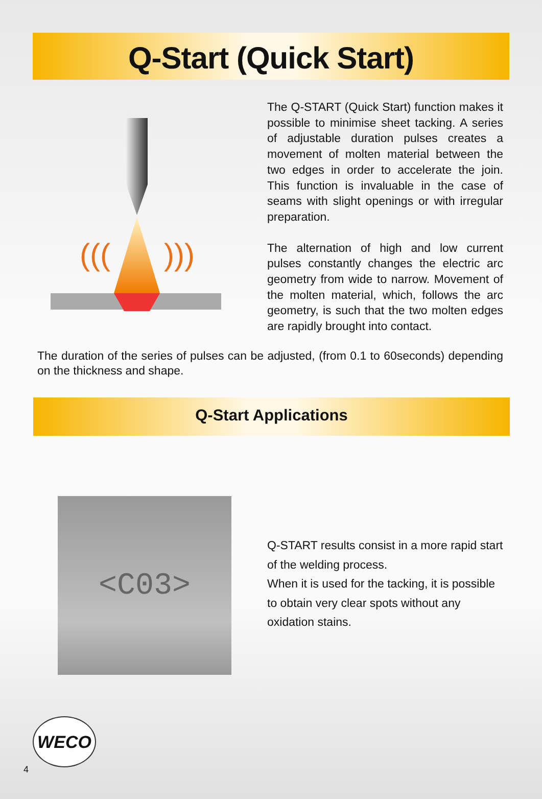Q-Start (Quick Start)
(((
)))
The Q-START (Quick Start) function makes it possible to minimise sheet tacking. A series of adjustable duration pulses creates a movement of molten material between the two edges in order to accelerate the join. This function is invaluable in the case of seams with slight openings or with irregular preparation.
The alternation of high and low current pulses constantly changes the electric arc geometry from wide to narrow. Movement of the molten material, which, follows the arc geometry, is such that the two molten edges are rapidly brought into contact.
The duration of the series of pulses can be adjusted, (from 0.1 to 60seconds) depending on the thickness and shape.
Q-Start Applications
<C03>
Q-START results consist in a more rapid start of the welding process.
When it is used for the tacking, it is possible to obtain very clear spots without any oxidation stains.
WECO
4